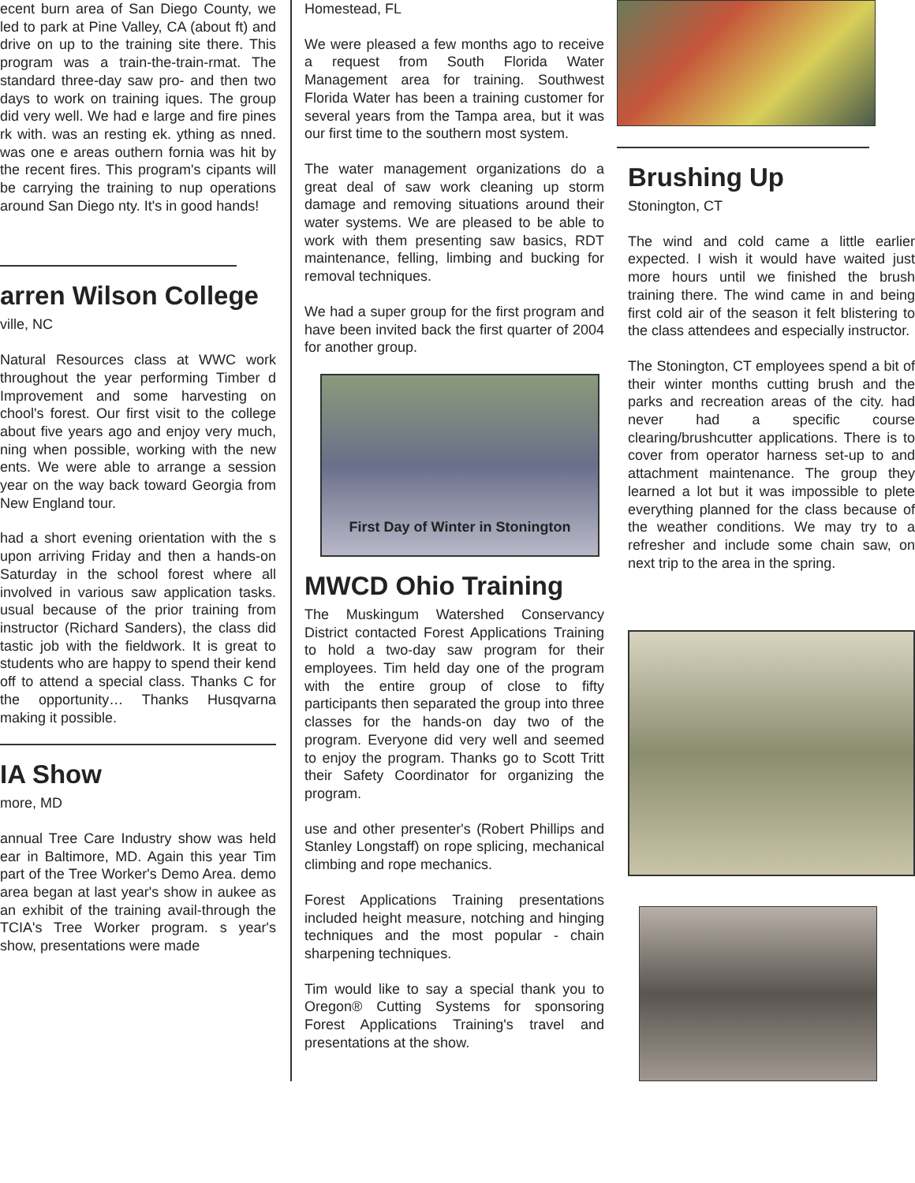ecent burn area of San Diego County, we led to park at Pine Valley, CA (about ft) and drive on up to the training site there. This program was a train-the-train-rmat. The standard three-day saw pro- and then two days to work on training iques. The group did very well. We had e large and fire pines rk with. was an resting ek. ything as nned. was one e areas outhern fornia was hit by the recent fires. This program's cipants will be carrying the training to nup operations around San Diego nty. It's in good hands!
arren Wilson College
ville, NC
Natural Resources class at WWC work throughout the year performing Timber d Improvement and some harvesting on chool's forest. Our first visit to the college about five years ago and enjoy very much, ning when possible, working with the new ents. We were able to arrange a session year on the way back toward Georgia from New England tour.
had a short evening orientation with the s upon arriving Friday and then a hands-on Saturday in the school forest where all involved in various saw application tasks. usual because of the prior training from instructor (Richard Sanders), the class did tastic job with the fieldwork. It is great to students who are happy to spend their kend off to attend a special class. Thanks C for the opportunity… Thanks Husqvarna making it possible.
IA Show
more, MD
annual Tree Care Industry show was held ear in Baltimore, MD. Again this year Tim part of the Tree Worker's Demo Area. demo area began at last year's show in aukee as an exhibit of the training avail-through the TCIA's Tree Worker program. s year's show, presentations were made
Homestead, FL
We were pleased a few months ago to receive a request from South Florida Water Management area for training. Southwest Florida Water has been a training customer for several years from the Tampa area, but it was our first time to the southern most system.
The water management organizations do a great deal of saw work cleaning up storm damage and removing situations around their water systems. We are pleased to be able to work with them presenting saw basics, RDT maintenance, felling, limbing and bucking for removal techniques.
We had a super group for the first program and have been invited back the first quarter of 2004 for another group.
First Day of Winter in Stonington
MWCD Ohio Training
The Muskingum Watershed Conservancy District contacted Forest Applications Training to hold a two-day saw program for their employees. Tim held day one of the program with the entire group of close to fifty participants then separated the group into three classes for the hands-on day two of the program. Everyone did very well and seemed to enjoy the program. Thanks go to Scott Tritt their Safety Coordinator for organizing the program.
use and other presenter's (Robert Phillips and Stanley Longstaff) on rope splicing, mechanical climbing and rope mechanics.
Forest Applications Training presentations included height measure, notching and hinging techniques and the most popular - chain sharpening techniques.
Tim would like to say a special thank you to Oregon® Cutting Systems for sponsoring Forest Applications Training's travel and presentations at the show.
Brushing Up
Stonington, CT
The wind and cold came a little earlier expected. I wish it would have waited just more hours until we finished the brush training there. The wind came in and being first cold air of the season it felt blistering to the class attendees and especially instructor.
The Stonington, CT employees spend a bit of their winter months cutting brush and the parks and recreation areas of the city. had never had a specific course clearing/brushcutter applications. There is to cover from operator harness set-up to and attachment maintenance. The group they learned a lot but it was impossible to plete everything planned for the class because of the weather conditions. We may try to a refresher and include some chain saw, on next trip to the area in the spring.